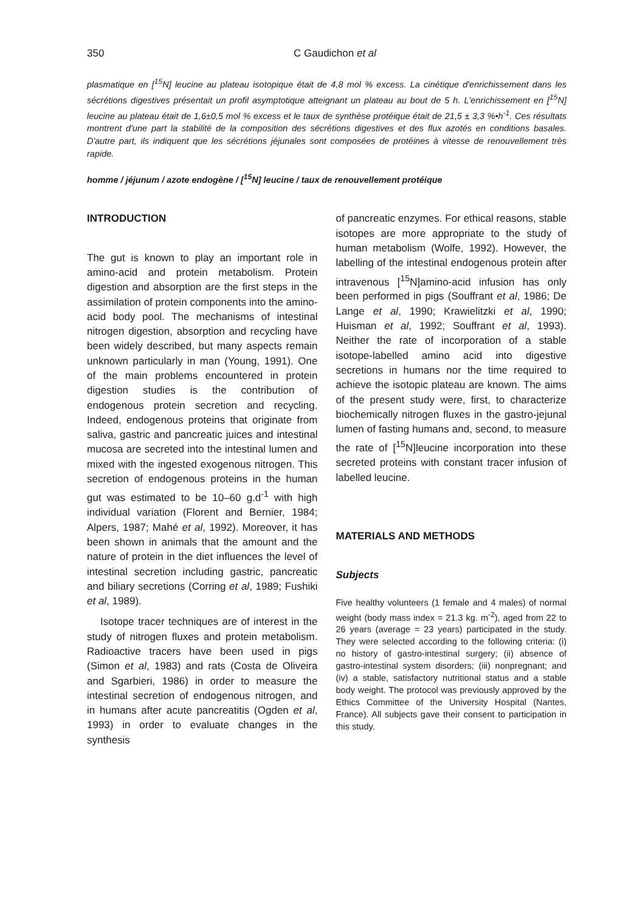350 C Gaudichon et al
plasmatique en [<sup>15</sup>N] leucine au plateau isotopique était de 4,8 mol % excess. La cinétique d'enrichissement dans les sécrétions digestives présentait un profil asymptotique atteignant un plateau au bout de 5 h. L'enrichissement en [<sup>15</sup>N] leucine au plateau était de 1,6±0,5 mol % excess et le taux de synthèse protéique était de 21,5 ± 3,3 %•h<sup>-1</sup>. Ces résultats montrent d'une part la stabilité de la composition des sécrétions digestives et des flux azotés en conditions basales. D'autre part, ils indiquent que les sécrétions jéjunales sont composées de protéines à vitesse de renouvellement très rapide.
homme / jéjunum / azote endogène / [<sup>15</sup>N] leucine / taux de renouvellement protéique
INTRODUCTION
The gut is known to play an important role in amino-acid and protein metabolism. Protein digestion and absorption are the first steps in the assimilation of protein components into the amino-acid body pool. The mechanisms of intestinal nitrogen digestion, absorption and recycling have been widely described, but many aspects remain unknown particularly in man (Young, 1991). One of the main problems encountered in protein digestion studies is the contribution of endogenous protein secretion and recycling. Indeed, endogenous proteins that originate from saliva, gastric and pancreatic juices and intestinal mucosa are secreted into the intestinal lumen and mixed with the ingested exogenous nitrogen. This secretion of endogenous proteins in the human gut was estimated to be 10–60 g.d<sup>-1</sup> with high individual variation (Florent and Bernier, 1984; Alpers, 1987; Mahé et al, 1992). Moreover, it has been shown in animals that the amount and the nature of protein in the diet influences the level of intestinal secretion including gastric, pancreatic and biliary secretions (Corring et al, 1989; Fushiki et al, 1989).
Isotope tracer techniques are of interest in the study of nitrogen fluxes and protein metabolism. Radioactive tracers have been used in pigs (Simon et al, 1983) and rats (Costa de Oliveira and Sgarbieri, 1986) in order to measure the intestinal secretion of endogenous nitrogen, and in humans after acute pancreatitis (Ogden et al, 1993) in order to evaluate changes in the synthesis
of pancreatic enzymes. For ethical reasons, stable isotopes are more appropriate to the study of human metabolism (Wolfe, 1992). However, the labelling of the intestinal endogenous protein after intravenous [<sup>15</sup>N]amino-acid infusion has only been performed in pigs (Souffrant et al, 1986; De Lange et al, 1990; Krawielitzki et al, 1990; Huisman et al, 1992; Souffrant et al, 1993). Neither the rate of incorporation of a stable isotope-labelled amino acid into digestive secretions in humans nor the time required to achieve the isotopic plateau are known. The aims of the present study were, first, to characterize biochemically nitrogen fluxes in the gastro-jejunal lumen of fasting humans and, second, to measure the rate of [<sup>15</sup>N]leucine incorporation into these secreted proteins with constant tracer infusion of labelled leucine.
MATERIALS AND METHODS
Subjects
Five healthy volunteers (1 female and 4 males) of normal weight (body mass index = 21.3 kg. m<sup>-2</sup>), aged from 22 to 26 years (average = 23 years) participated in the study. They were selected according to the following criteria: (i) no history of gastro-intestinal surgery; (ii) absence of gastro-intestinal system disorders; (iii) nonpregnant; and (iv) a stable, satisfactory nutritional status and a stable body weight. The protocol was previously approved by the Ethics Committee of the University Hospital (Nantes, France). All subjects gave their consent to participation in this study.